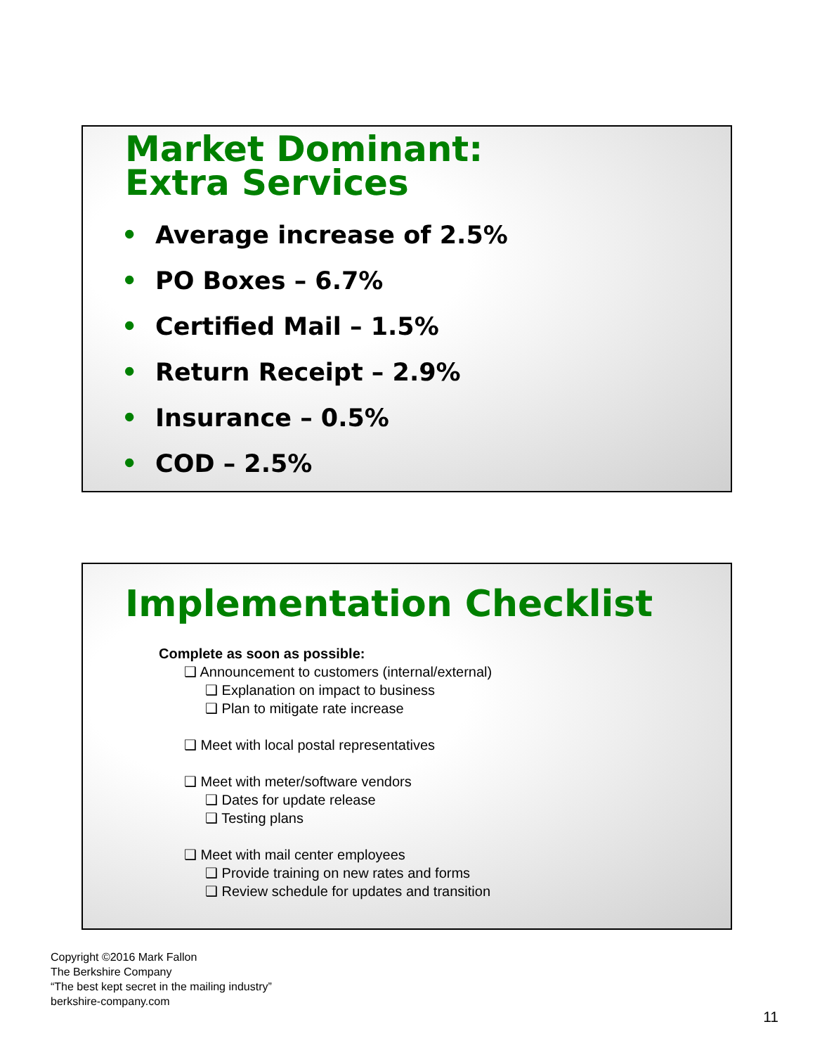Market Dominant:
Extra Services
• Average increase of 2.5%
• PO Boxes – 6.7%
• Certified Mail – 1.5%
• Return Receipt – 2.9%
• Insurance – 0.5%
• COD – 2.5%
Implementation Checklist
Complete as soon as possible:
❑ Announcement to customers (internal/external)
❑ Explanation on impact to business
❑ Plan to mitigate rate increase
❑ Meet with local postal representatives
❑ Meet with meter/software vendors
❑ Dates for update release
❑ Testing plans
❑ Meet with mail center employees
❑ Provide training on new rates and forms
❑ Review schedule for updates and transition
Copyright ©2016 Mark Fallon
The Berkshire Company
“The best kept secret in the mailing industry”
berkshire-company.com
11